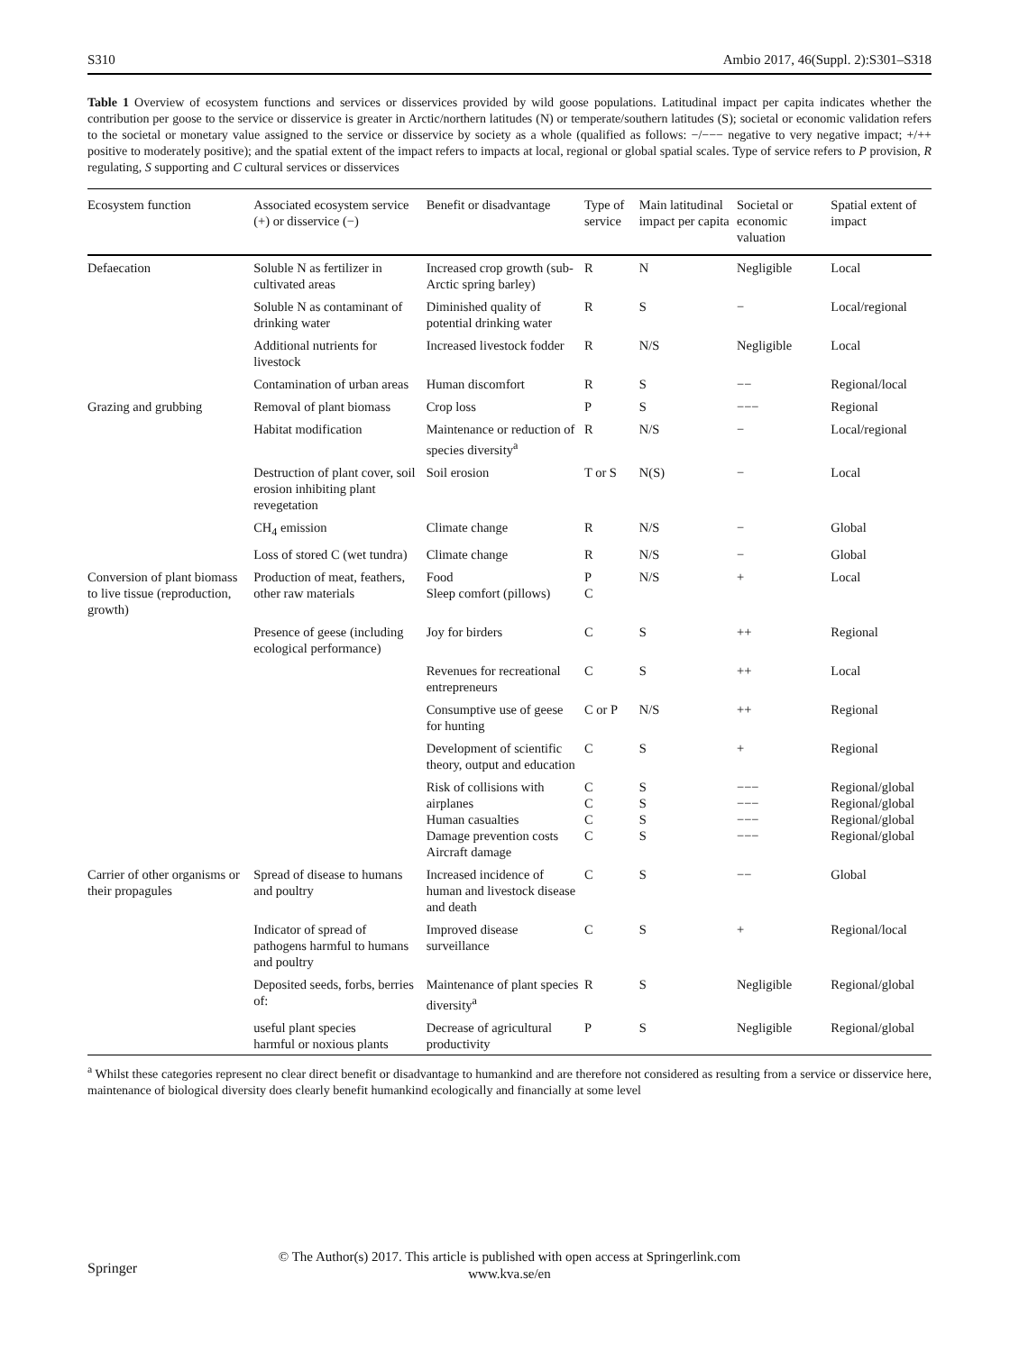S310 Ambio 2017, 46(Suppl. 2):S301–S318
Table 1 Overview of ecosystem functions and services or disservices provided by wild goose populations. Latitudinal impact per capita indicates whether the contribution per goose to the service or disservice is greater in Arctic/northern latitudes (N) or temperate/southern latitudes (S); societal or economic validation refers to the societal or monetary value assigned to the service or disservice by society as a whole (qualified as follows: −/−−− negative to very negative impact; +/++ positive to moderately positive); and the spatial extent of the impact refers to impacts at local, regional or global spatial scales. Type of service refers to P provision, R regulating, S supporting and C cultural services or disservices
| Ecosystem function | Associated ecosystem service (+) or disservice (−) | Benefit or disadvantage | Type of service | Main latitudinal impact per capita | Societal or economic valuation | Spatial extent of impact |
| --- | --- | --- | --- | --- | --- | --- |
| Defaecation | Soluble N as fertilizer in cultivated areas | Increased crop growth (sub-Arctic spring barley) | R | N | Negligible | Local |
| | Soluble N as contaminant of drinking water | Diminished quality of potential drinking water | R | S | − | Local/regional |
| | Additional nutrients for livestock | Increased livestock fodder | R | N/S | Negligible | Local |
| | Contamination of urban areas | Human discomfort | R | S | −− | Regional/local |
| Grazing and grubbing | Removal of plant biomass | Crop loss | P | S | −−− | Regional |
| | Habitat modification | Maintenance or reduction of species diversity<sup>a</sup> | R | N/S | − | Local/regional |
| | Destruction of plant cover, soil erosion inhibiting plant revegetation | Soil erosion | T or S | N(S) | − | Local |
| | CH<sub>4</sub> emission | Climate change | R | N/S | − | Global |
| | Loss of stored C (wet tundra) | Climate change | R | N/S | − | Global |
| Conversion of plant biomass to live tissue (reproduction, growth) | Production of meat, feathers, other raw materials | Food Sleep comfort (pillows) | P C | N/S | + | Local |
| | Presence of geese (including ecological performance) | Joy for birders | C | S | ++ | Regional |
| | | Revenues for recreational entrepreneurs | C | S | ++ | Local |
| | | Consumptive use of geese for hunting | C or P | N/S | ++ | Regional |
| | | Development of scientific theory, output and education | C | S | + | Regional |
| | | Risk of collisions with airplanes Human casualties Damage prevention costs Aircraft damage | C C C C | S S S S | −−− −−− −−− −−− | Regional/global Regional/global Regional/global Regional/global |
| Carrier of other organisms or their propagules | Spread of disease to humans and poultry | Increased incidence of human and livestock disease and death | C | S | −− | Global |
| | Indicator of spread of pathogens harmful to humans and poultry | Improved disease surveillance | C | S | + | Regional/local |
| | Deposited seeds, forbs, berries of: | Maintenance of plant species diversity<sup>a</sup> | R | S | Negligible | Regional/global |
| | useful plant species harmful or noxious plants | Decrease of agricultural productivity | P | S | Negligible | Regional/global |
<sup>a</sup> Whilst these categories represent no clear direct benefit or disadvantage to humankind and are therefore not considered as resulting from a service or disservice here, maintenance of biological diversity does clearly benefit humankind ecologically and financially at some level
Springer
© The Author(s) 2017. This article is published with open access at Springerlink.com
www.kva.se/en